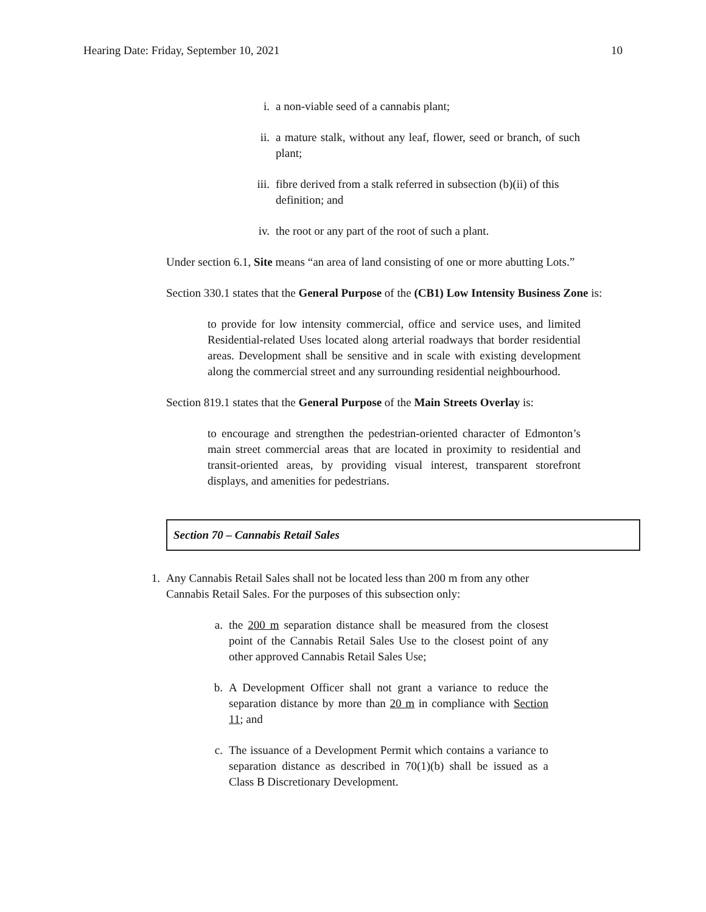Hearing Date: Friday, September 10, 2021 10
i. a non-viable seed of a cannabis plant;
ii. a mature stalk, without any leaf, flower, seed or branch, of such plant;
iii. fibre derived from a stalk referred in subsection (b)(ii) of this definition; and
iv. the root or any part of the root of such a plant.
Under section 6.1, Site means “an area of land consisting of one or more abutting Lots.”
Section 330.1 states that the General Purpose of the (CB1) Low Intensity Business Zone is:
to provide for low intensity commercial, office and service uses, and limited Residential-related Uses located along arterial roadways that border residential areas. Development shall be sensitive and in scale with existing development along the commercial street and any surrounding residential neighbourhood.
Section 819.1 states that the General Purpose of the Main Streets Overlay is:
to encourage and strengthen the pedestrian-oriented character of Edmonton’s main street commercial areas that are located in proximity to residential and transit-oriented areas, by providing visual interest, transparent storefront displays, and amenities for pedestrians.
Section 70 – Cannabis Retail Sales
1. Any Cannabis Retail Sales shall not be located less than 200 m from any other Cannabis Retail Sales. For the purposes of this subsection only:
a. the 200 m separation distance shall be measured from the closest point of the Cannabis Retail Sales Use to the closest point of any other approved Cannabis Retail Sales Use;
b. A Development Officer shall not grant a variance to reduce the separation distance by more than 20 m in compliance with Section 11; and
c. The issuance of a Development Permit which contains a variance to separation distance as described in 70(1)(b) shall be issued as a Class B Discretionary Development.